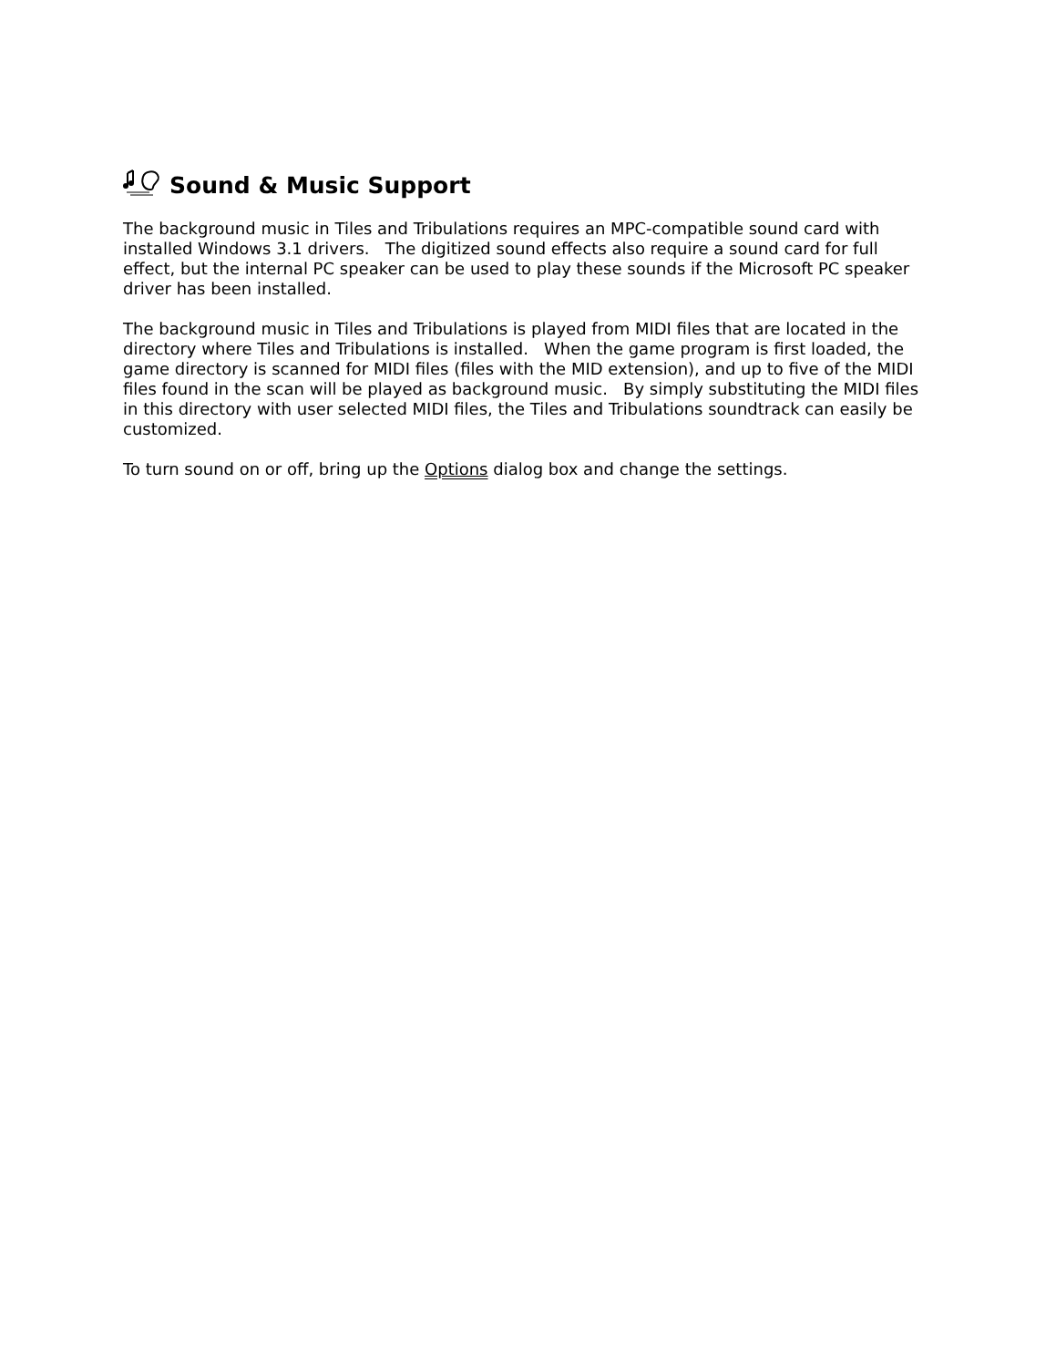Sound & Music Support
The background music in Tiles and Tribulations requires an MPC-compatible sound card with installed Windows 3.1 drivers. The digitized sound effects also require a sound card for full effect, but the internal PC speaker can be used to play these sounds if the Microsoft PC speaker driver has been installed.
The background music in Tiles and Tribulations is played from MIDI files that are located in the directory where Tiles and Tribulations is installed. When the game program is first loaded, the game directory is scanned for MIDI files (files with the MID extension), and up to five of the MIDI files found in the scan will be played as background music. By simply substituting the MIDI files in this directory with user selected MIDI files, the Tiles and Tribulations soundtrack can easily be customized.
To turn sound on or off, bring up the Options dialog box and change the settings.